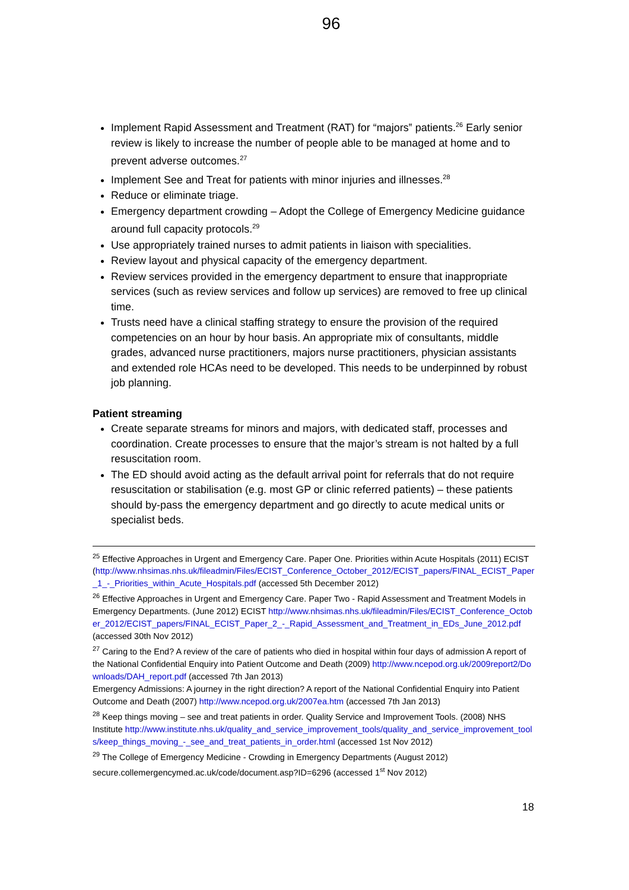96
Implement Rapid Assessment and Treatment (RAT) for “majors‟ patients.<sup>26</sup> Early senior review is likely to increase the number of people able to be managed at home and to prevent adverse outcomes.<sup>27</sup>
Implement See and Treat for patients with minor injuries and illnesses.<sup>28</sup>
Reduce or eliminate triage.
Emergency department crowding – Adopt the College of Emergency Medicine guidance around full capacity protocols.<sup>29</sup>
Use appropriately trained nurses to admit patients in liaison with specialities.
Review layout and physical capacity of the emergency department.
Review services provided in the emergency department to ensure that inappropriate services (such as review services and follow up services) are removed to free up clinical time.
Trusts need have a clinical staffing strategy to ensure the provision of the required competencies on an hour by hour basis. An appropriate mix of consultants, middle grades, advanced nurse practitioners, majors nurse practitioners, physician assistants and extended role HCAs need to be developed. This needs to be underpinned by robust job planning.
Patient streaming
Create separate streams for minors and majors, with dedicated staff, processes and coordination. Create processes to ensure that the major’s stream is not halted by a full resuscitation room.
The ED should avoid acting as the default arrival point for referrals that do not require resuscitation or stabilisation (e.g. most GP or clinic referred patients) – these patients should by-pass the emergency department and go directly to acute medical units or specialist beds.
<sup>25</sup> Effective Approaches in Urgent and Emergency Care. Paper One. Priorities within Acute Hospitals (2011) ECIST (http://www.nhsimas.nhs.uk/fileadmin/Files/ECIST_Conference_October_2012/ECIST_papers/FINAL_ECIST_Paper_1_-_Priorities_within_Acute_Hospitals.pdf (accessed 5th December 2012)
<sup>26</sup> Effective Approaches in Urgent and Emergency Care. Paper Two - Rapid Assessment and Treatment Models in Emergency Departments. (June 2012) ECIST http://www.nhsimas.nhs.uk/fileadmin/Files/ECIST_Conference_October_2012/ECIST_papers/FINAL_ECIST_Paper_2_-_Rapid_Assessment_and_Treatment_in_EDs_June_2012.pdf (accessed 30th Nov 2012)
<sup>27</sup> Caring to the End? A review of the care of patients who died in hospital within four days of admission A report of the National Confidential Enquiry into Patient Outcome and Death (2009) http://www.ncepod.org.uk/2009report2/Downloads/DAH_report.pdf (accessed 7th Jan 2013)
Emergency Admissions: A journey in the right direction? A report of the National Confidential Enquiry into Patient Outcome and Death (2007) http://www.ncepod.org.uk/2007ea.htm (accessed 7th Jan 2013)
<sup>28</sup> Keep things moving – see and treat patients in order. Quality Service and Improvement Tools. (2008) NHS Institute http://www.institute.nhs.uk/quality_and_service_improvement_tools/quality_and_service_improvement_tools/keep_things_moving_-_see_and_treat_patients_in_order.html (accessed 1st Nov 2012)
<sup>29</sup> The College of Emergency Medicine - Crowding in Emergency Departments (August 2012) secure.collemergencymed.ac.uk/code/document.asp?ID=6296 (accessed 1<sup>st</sup> Nov 2012)
18